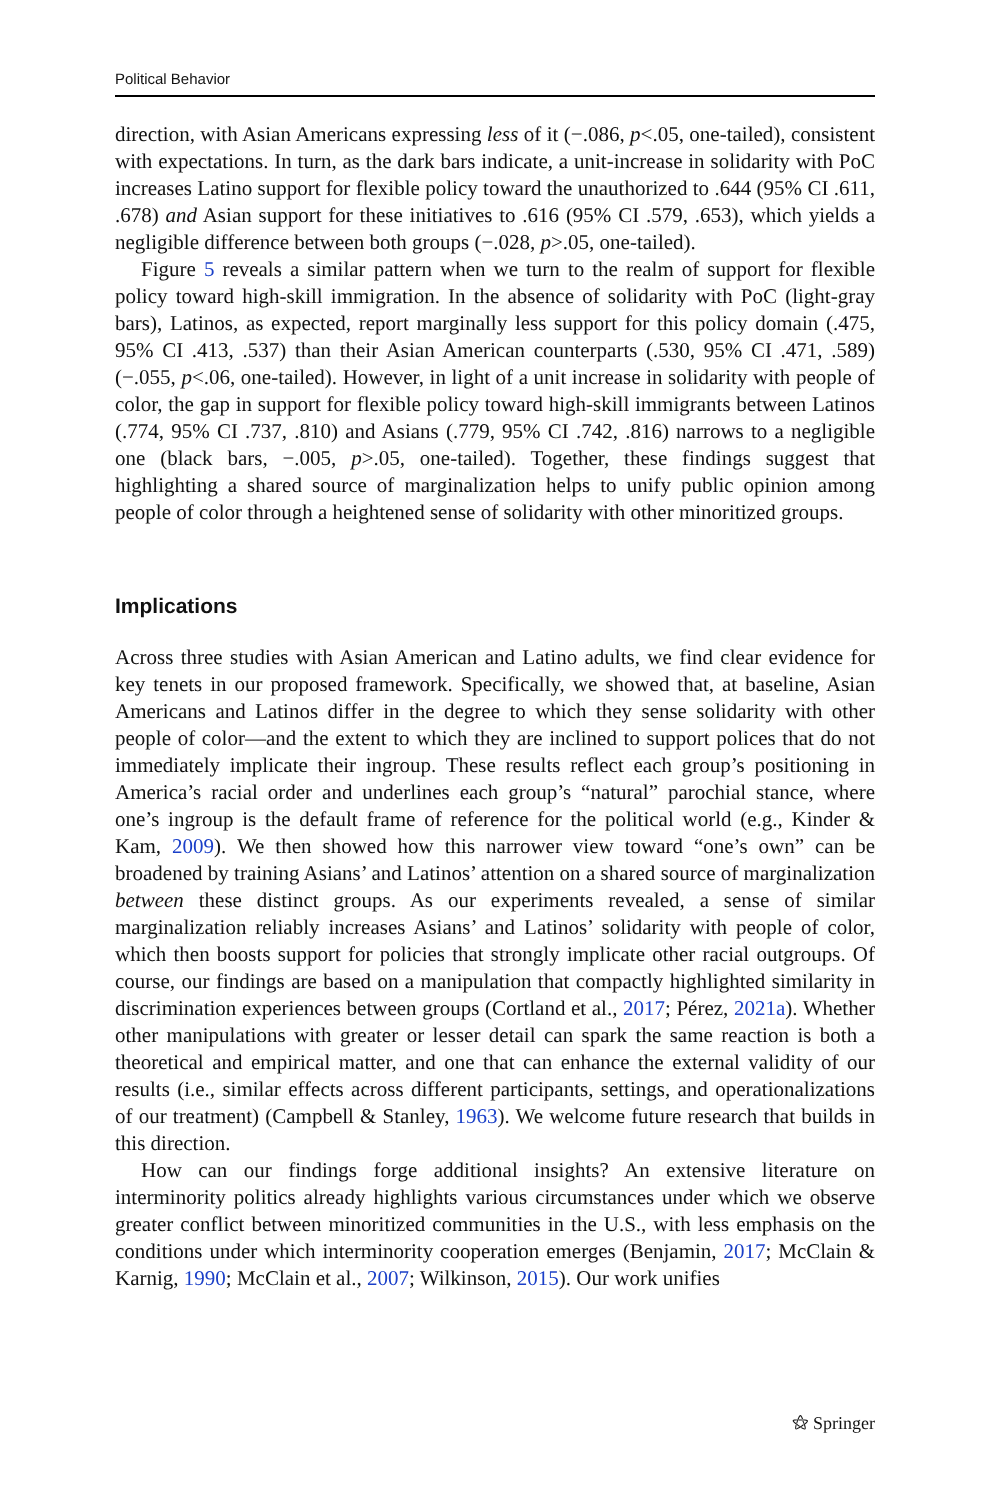Political Behavior
direction, with Asian Americans expressing less of it (−.086, p<.05, one-tailed), consistent with expectations. In turn, as the dark bars indicate, a unit-increase in solidarity with PoC increases Latino support for flexible policy toward the unauthorized to .644 (95% CI .611, .678) and Asian support for these initiatives to .616 (95% CI .579, .653), which yields a negligible difference between both groups (−.028, p>.05, one-tailed).
Figure 5 reveals a similar pattern when we turn to the realm of support for flexible policy toward high-skill immigration. In the absence of solidarity with PoC (light-gray bars), Latinos, as expected, report marginally less support for this policy domain (.475, 95% CI .413, .537) than their Asian American counterparts (.530, 95% CI .471, .589) (−.055, p<.06, one-tailed). However, in light of a unit increase in solidarity with people of color, the gap in support for flexible policy toward high-skill immigrants between Latinos (.774, 95% CI .737, .810) and Asians (.779, 95% CI .742, .816) narrows to a negligible one (black bars, −.005, p>.05, one-tailed). Together, these findings suggest that highlighting a shared source of marginalization helps to unify public opinion among people of color through a heightened sense of solidarity with other minoritized groups.
Implications
Across three studies with Asian American and Latino adults, we find clear evidence for key tenets in our proposed framework. Specifically, we showed that, at baseline, Asian Americans and Latinos differ in the degree to which they sense solidarity with other people of color—and the extent to which they are inclined to support polices that do not immediately implicate their ingroup. These results reflect each group’s positioning in America’s racial order and underlines each group’s “natural” parochial stance, where one’s ingroup is the default frame of reference for the political world (e.g., Kinder & Kam, 2009). We then showed how this narrower view toward “one’s own” can be broadened by training Asians’ and Latinos’ attention on a shared source of marginalization between these distinct groups. As our experiments revealed, a sense of similar marginalization reliably increases Asians’ and Latinos’ solidarity with people of color, which then boosts support for policies that strongly implicate other racial outgroups. Of course, our findings are based on a manipulation that compactly highlighted similarity in discrimination experiences between groups (Cortland et al., 2017; Pérez, 2021a). Whether other manipulations with greater or lesser detail can spark the same reaction is both a theoretical and empirical matter, and one that can enhance the external validity of our results (i.e., similar effects across different participants, settings, and operationalizations of our treatment) (Campbell & Stanley, 1963). We welcome future research that builds in this direction.
How can our findings forge additional insights? An extensive literature on interminority politics already highlights various circumstances under which we observe greater conflict between minoritized communities in the U.S., with less emphasis on the conditions under which interminority cooperation emerges (Benjamin, 2017; McClain & Karnig, 1990; McClain et al., 2007; Wilkinson, 2015). Our work unifies
⚝ Springer